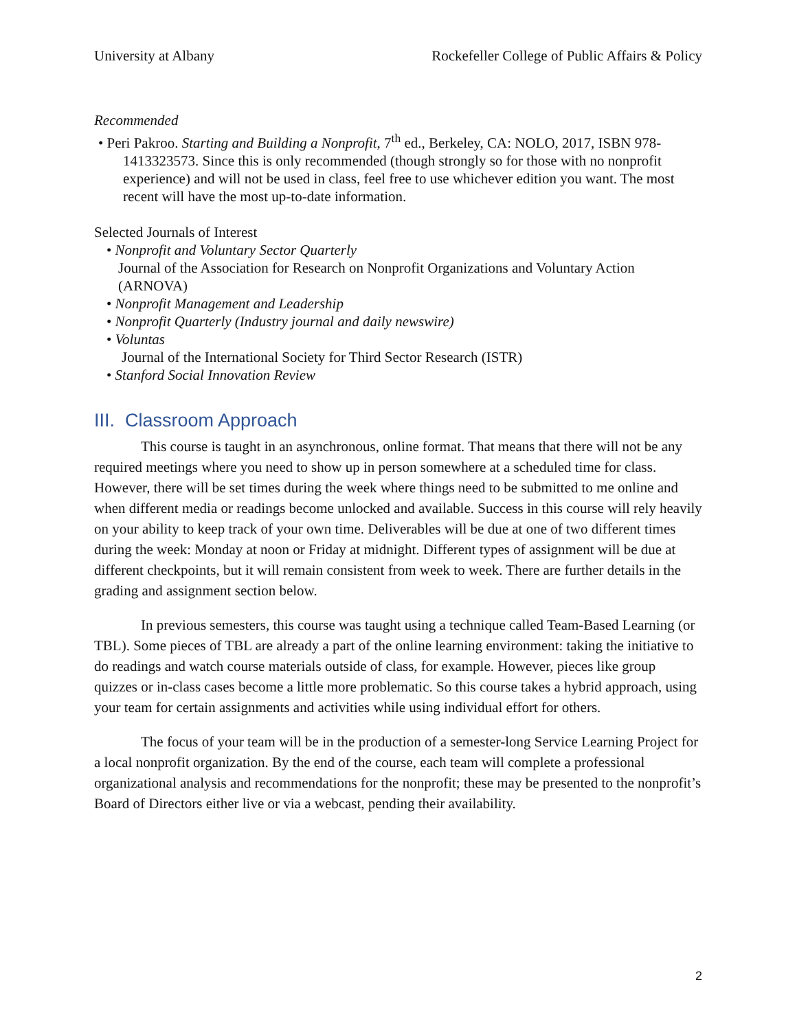University at Albany Rockefeller College of Public Affairs & Policy
Recommended
• Peri Pakroo. Starting and Building a Nonprofit, 7<sup>th</sup> ed., Berkeley, CA: NOLO, 2017, ISBN 978-1413323573. Since this is only recommended (though strongly so for those with no nonprofit experience) and will not be used in class, feel free to use whichever edition you want. The most recent will have the most up-to-date information.
Selected Journals of Interest
• Nonprofit and Voluntary Sector Quarterly
Journal of the Association for Research on Nonprofit Organizations and Voluntary Action (ARNOVA)
• Nonprofit Management and Leadership
• Nonprofit Quarterly (Industry journal and daily newswire)
• Voluntas
Journal of the International Society for Third Sector Research (ISTR)
• Stanford Social Innovation Review
III. Classroom Approach
This course is taught in an asynchronous, online format. That means that there will not be any required meetings where you need to show up in person somewhere at a scheduled time for class. However, there will be set times during the week where things need to be submitted to me online and when different media or readings become unlocked and available. Success in this course will rely heavily on your ability to keep track of your own time. Deliverables will be due at one of two different times during the week: Monday at noon or Friday at midnight. Different types of assignment will be due at different checkpoints, but it will remain consistent from week to week. There are further details in the grading and assignment section below.
In previous semesters, this course was taught using a technique called Team-Based Learning (or TBL). Some pieces of TBL are already a part of the online learning environment: taking the initiative to do readings and watch course materials outside of class, for example. However, pieces like group quizzes or in-class cases become a little more problematic. So this course takes a hybrid approach, using your team for certain assignments and activities while using individual effort for others.
The focus of your team will be in the production of a semester-long Service Learning Project for a local nonprofit organization. By the end of the course, each team will complete a professional organizational analysis and recommendations for the nonprofit; these may be presented to the nonprofit’s Board of Directors either live or via a webcast, pending their availability.
2